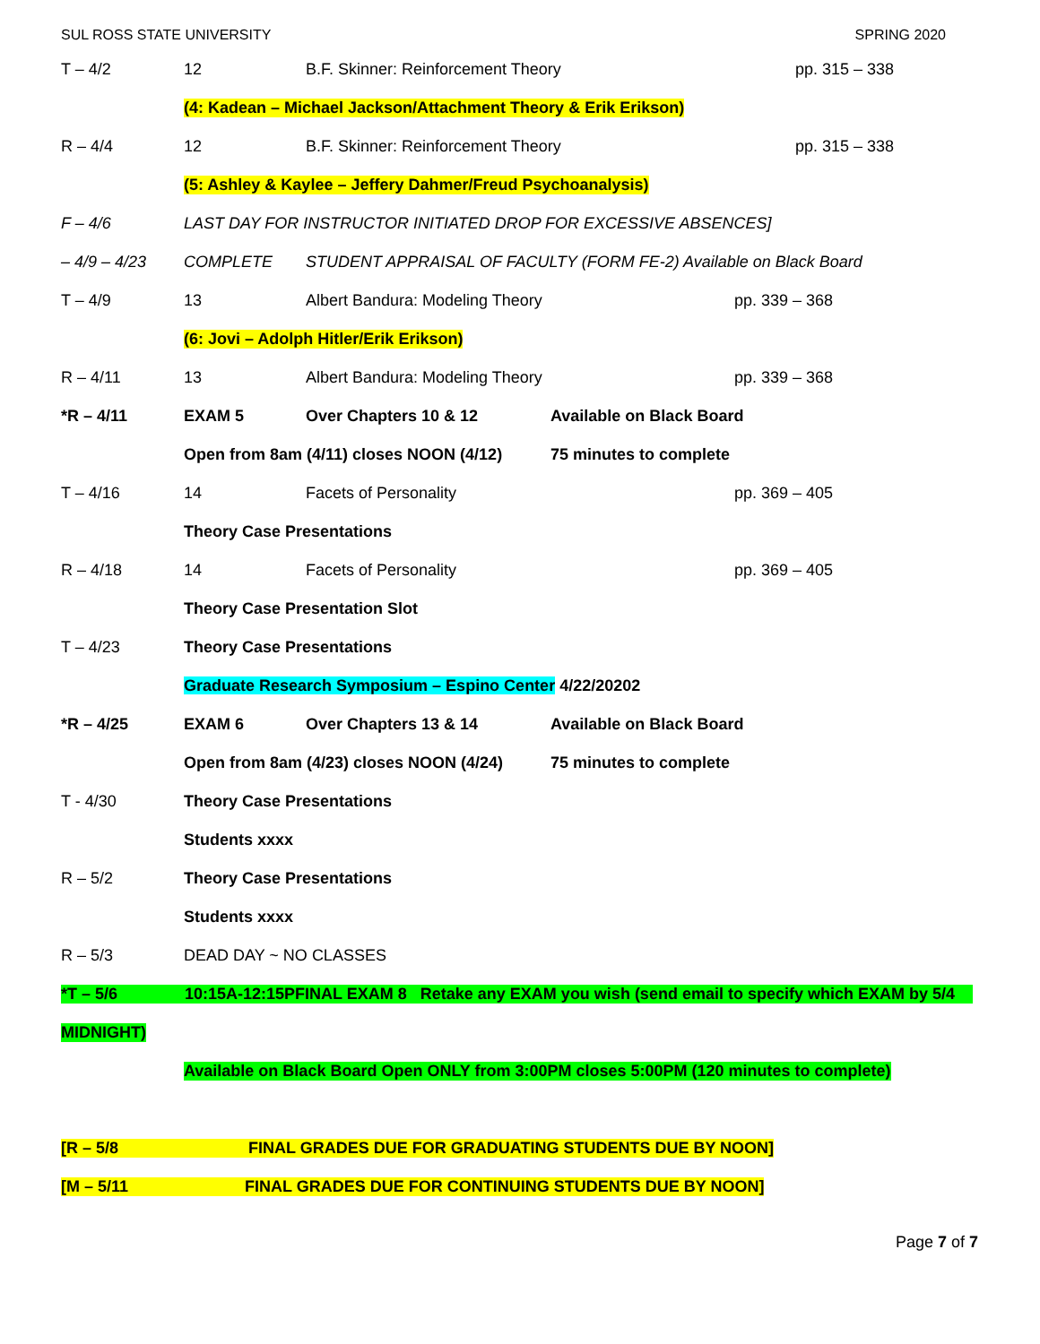SUL ROSS STATE UNIVERSITY SPRING 2020
T – 4/2 12 B.F. Skinner: Reinforcement Theory pp. 315 – 338
(4: Kadean – Michael Jackson/Attachment Theory & Erik Erikson)
R – 4/4 12 B.F. Skinner: Reinforcement Theory pp. 315 – 338
(5: Ashley & Kaylee – Jeffery Dahmer/Freud Psychoanalysis)
F – 4/6 LAST DAY FOR INSTRUCTOR INITIATED DROP FOR EXCESSIVE ABSENCES]
– 4/9 – 4/23 COMPLETE STUDENT APPRAISAL OF FACULTY (FORM FE-2) Available on Black Board
T – 4/9 13 Albert Bandura: Modeling Theory pp. 339 – 368
(6: Jovi – Adolph Hitler/Erik Erikson)
R – 4/11 13 Albert Bandura: Modeling Theory pp. 339 – 368
*R – 4/11 EXAM 5 Over Chapters 10 & 12 Available on Black Board
Open from 8am (4/11) closes NOON (4/12) 75 minutes to complete
T – 4/16 14 Facets of Personality pp. 369 – 405
Theory Case Presentations
R – 4/18 14 Facets of Personality pp. 369 – 405
Theory Case Presentation Slot
T – 4/23 Theory Case Presentations
Graduate Research Symposium – Espino Center 4/22/20202
*R – 4/25 EXAM 6 Over Chapters 13 & 14 Available on Black Board
Open from 8am (4/23) closes NOON (4/24) 75 minutes to complete
T - 4/30 Theory Case Presentations
Students xxxx
R – 5/2 Theory Case Presentations
Students xxxx
R – 5/3 DEAD DAY ~ NO CLASSES
*T – 5/6 10:15A-12:15PFINAL EXAM 8 Retake any EXAM you wish (send email to specify which EXAM by 5/4
MIDNIGHT)
Available on Black Board Open ONLY from 3:00PM closes 5:00PM (120 minutes to complete)
[R – 5/8 FINAL GRADES DUE FOR GRADUATING STUDENTS DUE BY NOON]
[M – 5/11 FINAL GRADES DUE FOR CONTINUING STUDENTS DUE BY NOON]
Page 7 of 7